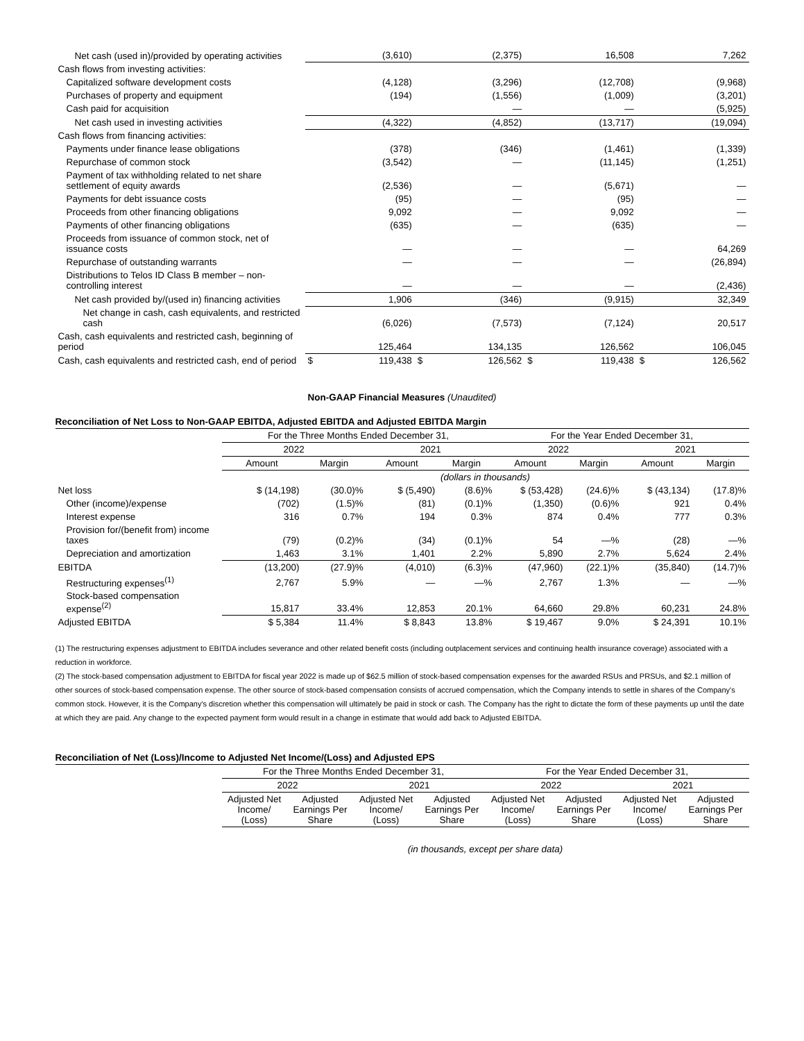| Net cash (used in)/provided by operating activities | | (3,610) | | (2,375) | | 16,508 | | 7,262 |
| Cash flows from investing activities: | | | | | | | | |
| Capitalized software development costs | | (4,128) | | (3,296) | | (12,708) | | (9,968) |
| Purchases of property and equipment | | (194) | | (1,556) | | (1,009) | | (3,201) |
| Cash paid for acquisition | | | | — | | — | | (5,925) |
| Net cash used in investing activities | | (4,322) | | (4,852) | | (13,717) | | (19,094) |
| Cash flows from financing activities: | | | | | | | | |
| Payments under finance lease obligations | | (378) | | (346) | | (1,461) | | (1,339) |
| Repurchase of common stock | | (3,542) | | — | | (11,145) | | (1,251) |
| Payment of tax withholding related to net share settlement of equity awards | | (2,536) | | — | | (5,671) | | — |
| Payments for debt issuance costs | | (95) | | — | | (95) | | — |
| Proceeds from other financing obligations | | 9,092 | | — | | 9,092 | | — |
| Payments of other financing obligations | | (635) | | — | | (635) | | — |
| Proceeds from issuance of common stock, net of issuance costs | | — | | — | | — | | 64,269 |
| Repurchase of outstanding warrants | | — | | — | | — | | (26,894) |
| Distributions to Telos ID Class B member – non-controlling interest | | — | | — | | — | | (2,436) |
| Net cash provided by/(used in) financing activities | | 1,906 | | (346) | | (9,915) | | 32,349 |
| Net change in cash, cash equivalents, and restricted cash | | (6,026) | | (7,573) | | (7,124) | | 20,517 |
| Cash, cash equivalents and restricted cash, beginning of period | | 125,464 | | 134,135 | | 126,562 | | 106,045 |
| Cash, cash equivalents and restricted cash, end of period | $ | 119,438 | $ | 126,562 | $ | 119,438 | $ | 126,562 |
Non-GAAP Financial Measures (Unaudited)
Reconciliation of Net Loss to Non-GAAP EBITDA, Adjusted EBITDA and Adjusted EBITDA Margin
| | For the Three Months Ended December 31, | | | | For the Year Ended December 31, | | | |
| --- | --- | --- | --- | --- | --- | --- | --- | --- |
| | 2022 | | 2021 | | 2022 | | 2021 | |
| | Amount | Margin | Amount | Margin | Amount | Margin | Amount | Margin |
| | (dollars in thousands) | | | | | | | |
| Net loss | $ (14,198) | (30.0)% | $ (5,490) | (8.6)% | $ (53,428) | (24.6)% | $ (43,134) | (17.8)% |
| Other (income)/expense | (702) | (1.5)% | (81) | (0.1)% | (1,350) | (0.6)% | 921 | 0.4% |
| Interest expense | 316 | 0.7% | 194 | 0.3% | 874 | 0.4% | 777 | 0.3% |
| Provision for/(benefit from) income taxes | (79) | (0.2)% | (34) | (0.1)% | 54 | —% | (28) | —% |
| Depreciation and amortization | 1,463 | 3.1% | 1,401 | 2.2% | 5,890 | 2.7% | 5,624 | 2.4% |
| EBITDA | (13,200) | (27.9)% | (4,010) | (6.3)% | (47,960) | (22.1)% | (35,840) | (14.7)% |
| Restructuring expenses<sup>(1)</sup> | 2,767 | 5.9% | — | —% | 2,767 | 1.3% | — | —% |
| Stock-based compensation expense<sup>(2)</sup> | 15,817 | 33.4% | 12,853 | 20.1% | 64,660 | 29.8% | 60,231 | 24.8% |
| Adjusted EBITDA | $ 5,384 | 11.4% | $ 8,843 | 13.8% | $ 19,467 | 9.0% | $ 24,391 | 10.1% |
(1) The restructuring expenses adjustment to EBITDA includes severance and other related benefit costs (including outplacement services and continuing health insurance coverage) associated with a reduction in workforce.
(2) The stock-based compensation adjustment to EBITDA for fiscal year 2022 is made up of $62.5 million of stock-based compensation expenses for the awarded RSUs and PRSUs, and $2.1 million of other sources of stock-based compensation expense. The other source of stock-based compensation consists of accrued compensation, which the Company intends to settle in shares of the Company's common stock. However, it is the Company's discretion whether this compensation will ultimately be paid in stock or cash. The Company has the right to dictate the form of these payments up until the date at which they are paid. Any change to the expected payment form would result in a change in estimate that would add back to Adjusted EBITDA.
Reconciliation of Net (Loss)/Income to Adjusted Net Income/(Loss) and Adjusted EPS
| | For the Three Months Ended December 31, | | | | For the Year Ended December 31, | | | |
| --- | --- | --- | --- | --- | --- | --- | --- | --- |
| | 2022 | | 2021 | | 2022 | | 2021 | |
| | Adjusted Net Income/ (Loss) | Adjusted Earnings Per Share | Adjusted Net Income/ (Loss) | Adjusted Earnings Per Share | Adjusted Net Income/ (Loss) | Adjusted Earnings Per Share | Adjusted Net Income/ (Loss) | Adjusted Earnings Per Share |
| | (in thousands, except per share data) | | | | | | | |